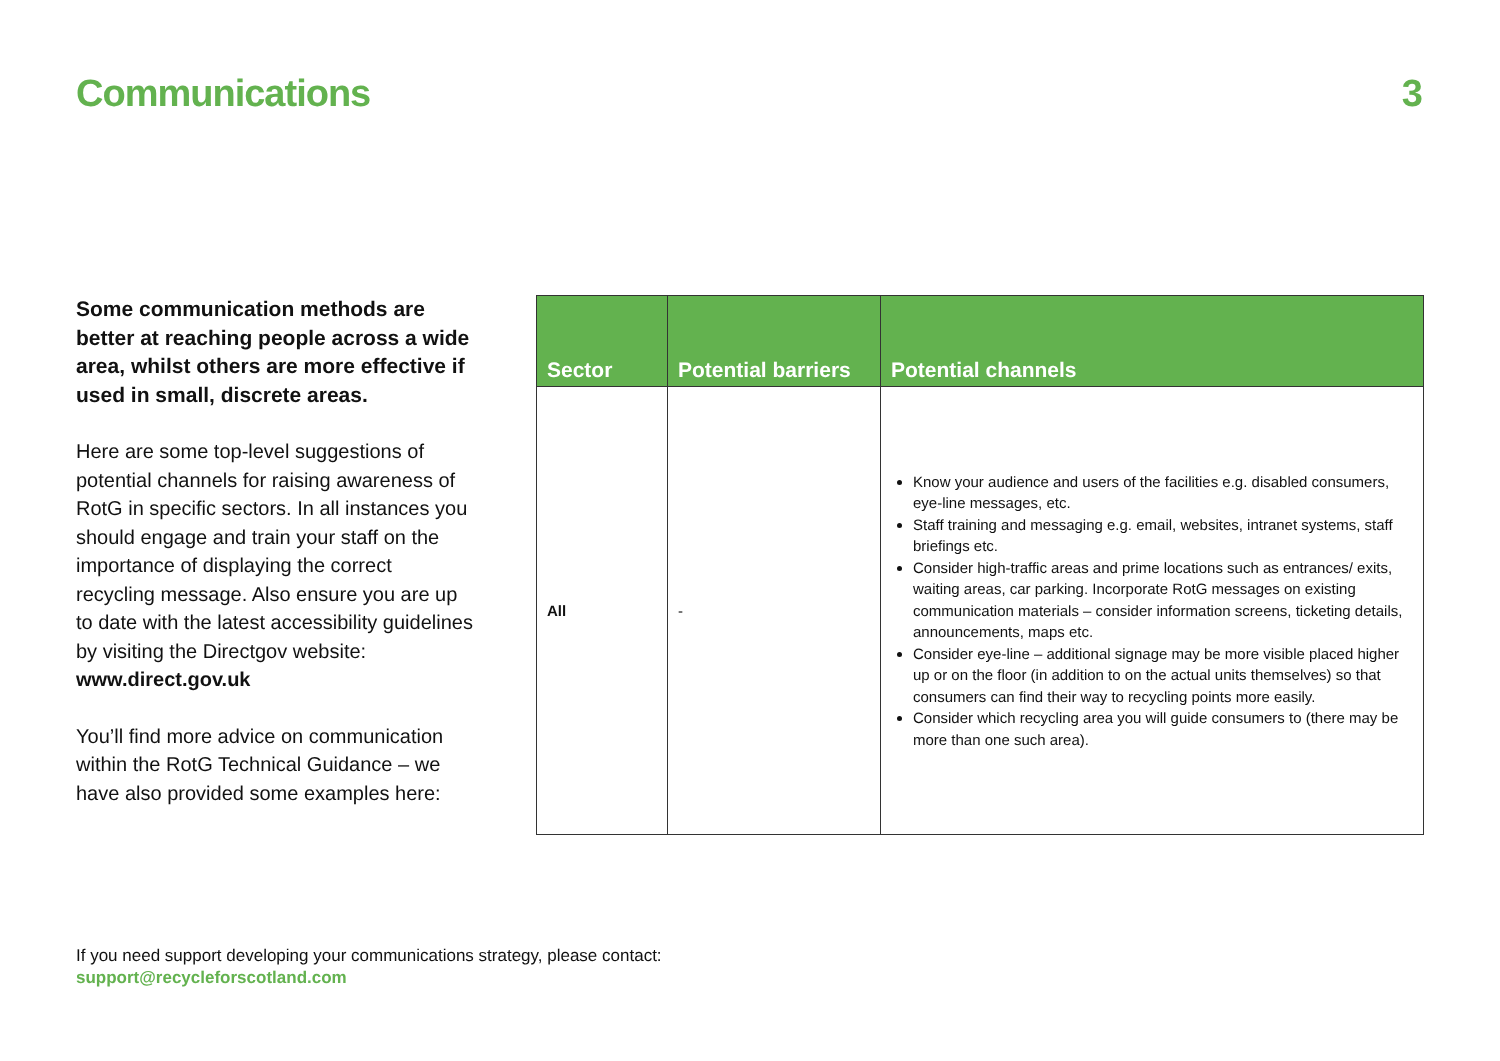Communications 3
Some communication methods are better at reaching people across a wide area, whilst others are more effective if used in small, discrete areas.
Here are some top-level suggestions of potential channels for raising awareness of RotG in specific sectors. In all instances you should engage and train your staff on the importance of displaying the correct recycling message. Also ensure you are up to date with the latest accessibility guidelines by visiting the Directgov website: www.direct.gov.uk
You’ll find more advice on communication within the RotG Technical Guidance – we have also provided some examples here:
| Sector | Potential barriers | Potential channels |
| --- | --- | --- |
| All | - | Know your audience and users of the facilities e.g. disabled consumers, eye-line messages, etc. Staff training and messaging e.g. email, websites, intranet systems, staff briefings etc. Consider high-traffic areas and prime locations such as entrances/ exits, waiting areas, car parking. Incorporate RotG messages on existing communication materials – consider information screens, ticketing details, announcements, maps etc. Consider eye-line – additional signage may be more visible placed higher up or on the floor (in addition to on the actual units themselves) so that consumers can find their way to recycling points more easily. Consider which recycling area you will guide consumers to (there may be more than one such area). |
If you need support developing your communications strategy, please contact:
support@recycleforscotland.com